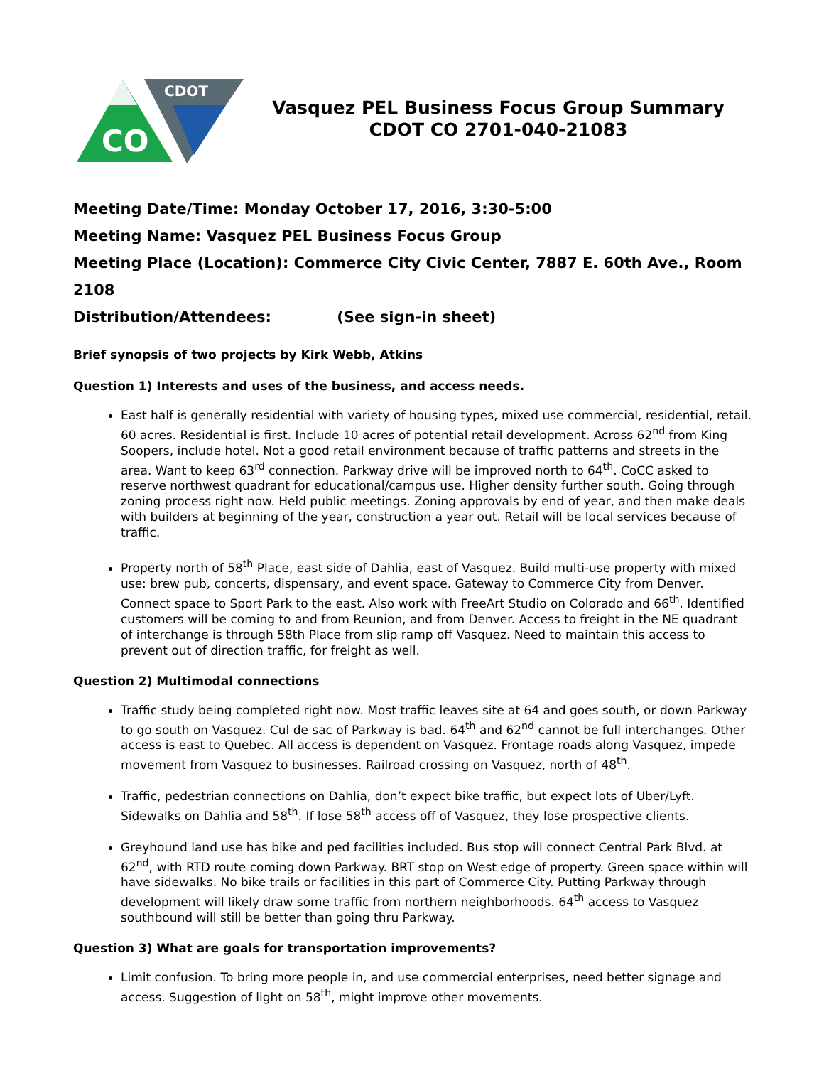CO
CDOT
Vasquez PEL Business Focus Group Summary
CDOT CO 2701-040-21083
Meeting Date/Time: Monday October 17, 2016, 3:30-5:00
Meeting Name: Vasquez PEL Business Focus Group
Meeting Place (Location): Commerce City Civic Center, 7887 E. 60th Ave., Room 2108
Distribution/Attendees: (See sign-in sheet)
Brief synopsis of two projects by Kirk Webb, Atkins
Question 1) Interests and uses of the business, and access needs.
East half is generally residential with variety of housing types, mixed use commercial, residential, retail. 60 acres. Residential is first. Include 10 acres of potential retail development. Across 62<sup>nd</sup> from King Soopers, include hotel. Not a good retail environment because of traffic patterns and streets in the area. Want to keep 63<sup>rd</sup> connection. Parkway drive will be improved north to 64<sup>th</sup>. CoCC asked to reserve northwest quadrant for educational/campus use. Higher density further south. Going through zoning process right now. Held public meetings. Zoning approvals by end of year, and then make deals with builders at beginning of the year, construction a year out. Retail will be local services because of traffic.
Property north of 58<sup>th</sup> Place, east side of Dahlia, east of Vasquez. Build multi-use property with mixed use: brew pub, concerts, dispensary, and event space. Gateway to Commerce City from Denver. Connect space to Sport Park to the east. Also work with FreeArt Studio on Colorado and 66<sup>th</sup>. Identified customers will be coming to and from Reunion, and from Denver. Access to freight in the NE quadrant of interchange is through 58th Place from slip ramp off Vasquez. Need to maintain this access to prevent out of direction traffic, for freight as well.
Question 2) Multimodal connections
Traffic study being completed right now. Most traffic leaves site at 64 and goes south, or down Parkway to go south on Vasquez. Cul de sac of Parkway is bad. 64<sup>th</sup> and 62<sup>nd</sup> cannot be full interchanges. Other access is east to Quebec. All access is dependent on Vasquez. Frontage roads along Vasquez, impede movement from Vasquez to businesses. Railroad crossing on Vasquez, north of 48<sup>th</sup>.
Traffic, pedestrian connections on Dahlia, don’t expect bike traffic, but expect lots of Uber/Lyft. Sidewalks on Dahlia and 58<sup>th</sup>. If lose 58<sup>th</sup> access off of Vasquez, they lose prospective clients.
Greyhound land use has bike and ped facilities included. Bus stop will connect Central Park Blvd. at 62<sup>nd</sup>, with RTD route coming down Parkway. BRT stop on West edge of property. Green space within will have sidewalks. No bike trails or facilities in this part of Commerce City. Putting Parkway through development will likely draw some traffic from northern neighborhoods. 64<sup>th</sup> access to Vasquez southbound will still be better than going thru Parkway.
Question 3) What are goals for transportation improvements?
Limit confusion. To bring more people in, and use commercial enterprises, need better signage and access. Suggestion of light on 58<sup>th</sup>, might improve other movements.